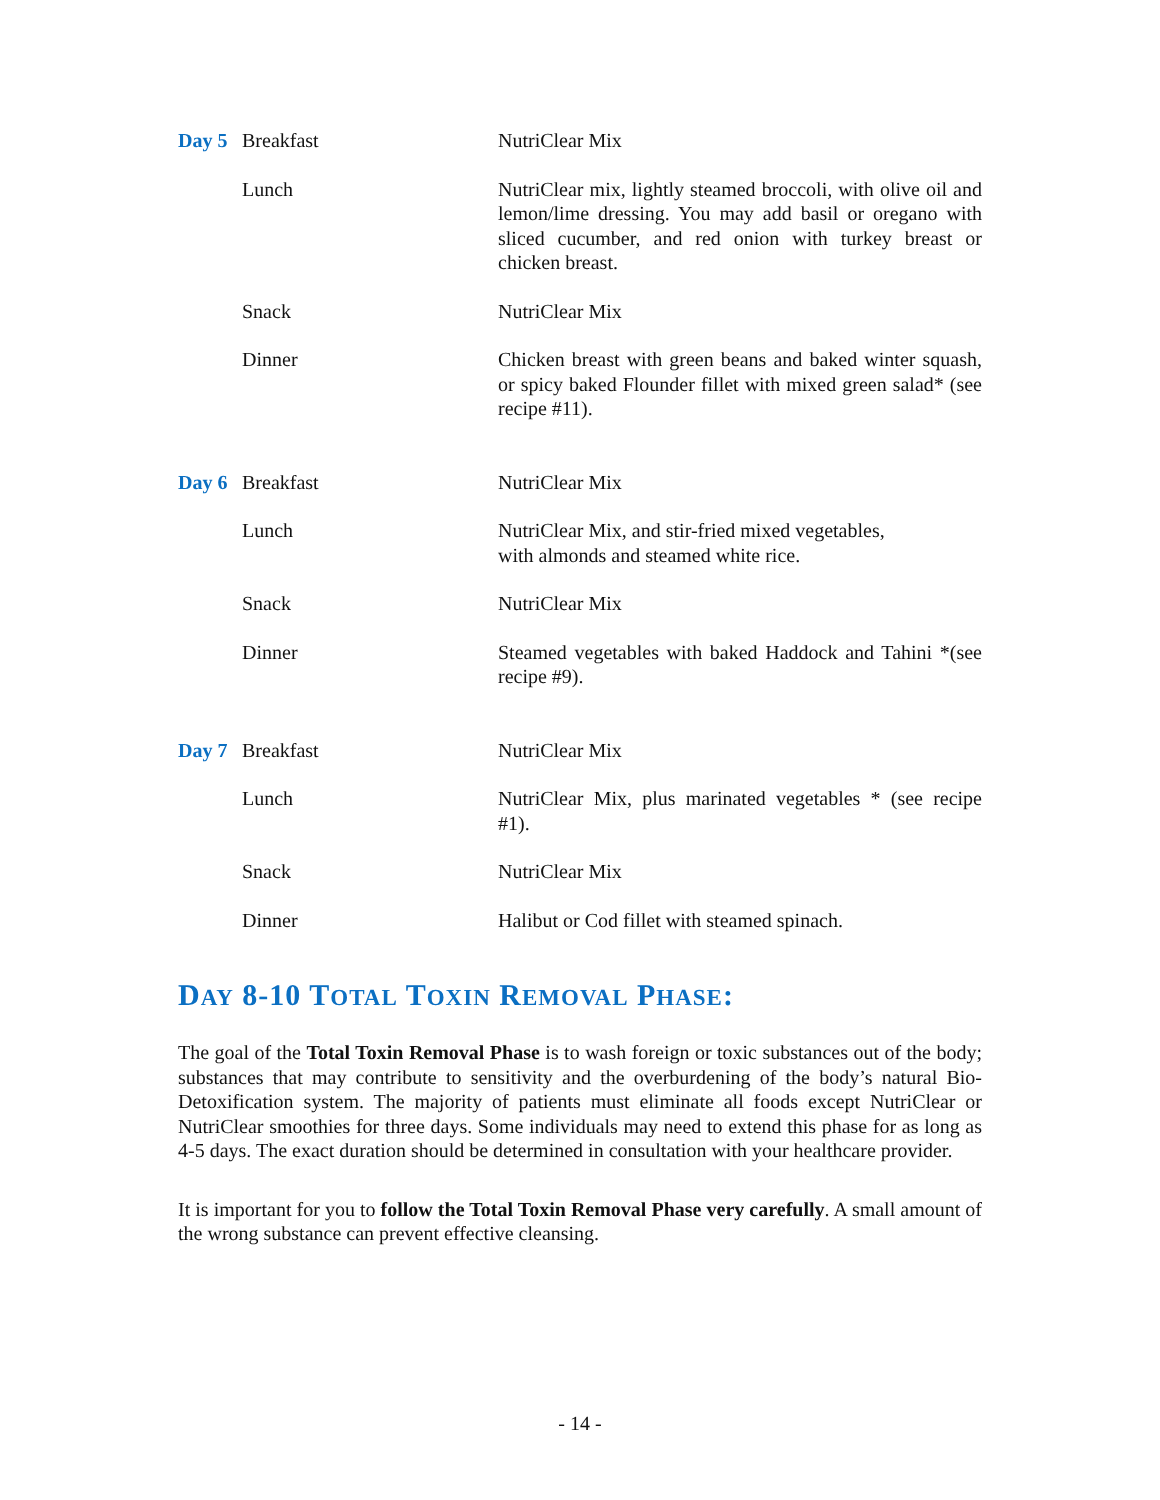| Day 5 | Breakfast | NutriClear Mix |
| | Lunch | NutriClear mix, lightly steamed broccoli, with olive oil and lemon/lime dressing. You may add basil or oregano with sliced cucumber, and red onion with turkey breast or chicken breast. |
| | Snack | NutriClear Mix |
| | Dinner | Chicken breast with green beans and baked winter squash, or spicy baked Flounder fillet with mixed green salad* (see recipe #11). |
| Day 6 | Breakfast | NutriClear Mix |
| | Lunch | NutriClear Mix, and stir-fried mixed vegetables, with almonds and steamed white rice. |
| | Snack | NutriClear Mix |
| | Dinner | Steamed vegetables with baked Haddock and Tahini *(see recipe #9). |
| Day 7 | Breakfast | NutriClear Mix |
| | Lunch | NutriClear Mix, plus marinated vegetables * (see recipe #1). |
| | Snack | NutriClear Mix |
| | Dinner | Halibut or Cod fillet with steamed spinach. |
DAY 8-10 TOTAL TOXIN REMOVAL PHASE:
The goal of the Total Toxin Removal Phase is to wash foreign or toxic substances out of the body; substances that may contribute to sensitivity and the overburdening of the body’s natural Bio-Detoxification system. The majority of patients must eliminate all foods except NutriClear or NutriClear smoothies for three days. Some individuals may need to extend this phase for as long as 4-5 days. The exact duration should be determined in consultation with your healthcare provider.
It is important for you to follow the Total Toxin Removal Phase very carefully. A small amount of the wrong substance can prevent effective cleansing.
- 14 -